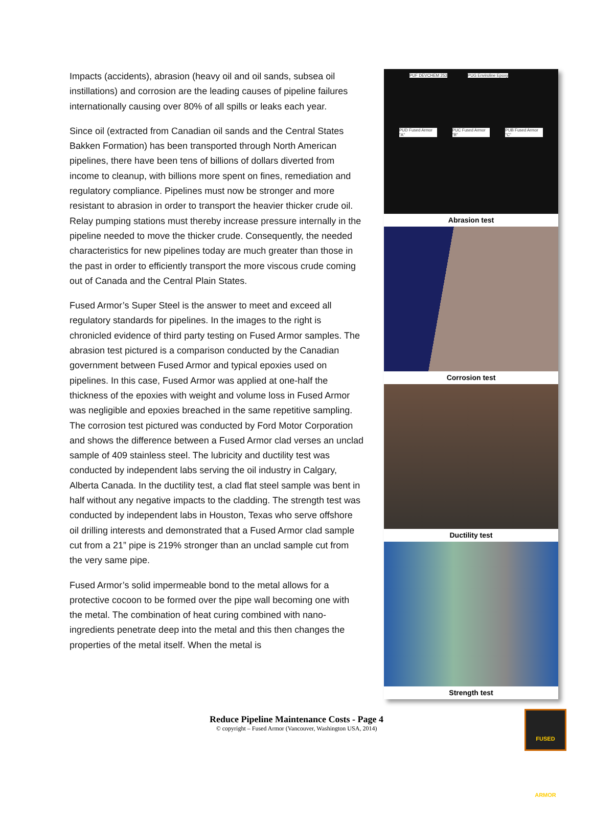Impacts (accidents), abrasion (heavy oil and oil sands, subsea oil instillations) and corrosion are the leading causes of pipeline failures internationally causing over 80% of all spills or leaks each year.
Since oil (extracted from Canadian oil sands and the Central States Bakken Formation) has been transported through North American pipelines, there have been tens of billions of dollars diverted from income to cleanup, with billions more spent on fines, remediation and regulatory compliance. Pipelines must now be stronger and more resistant to abrasion in order to transport the heavier thicker crude oil. Relay pumping stations must thereby increase pressure internally in the pipeline needed to move the thicker crude. Consequently, the needed characteristics for new pipelines today are much greater than those in the past in order to efficiently transport the more viscous crude coming out of Canada and the Central Plain States.
Fused Armor’s Super Steel is the answer to meet and exceed all regulatory standards for pipelines. In the images to the right is chronicled evidence of third party testing on Fused Armor samples. The abrasion test pictured is a comparison conducted by the Canadian government between Fused Armor and typical epoxies used on pipelines. In this case, Fused Armor was applied at one-half the thickness of the epoxies with weight and volume loss in Fused Armor was negligible and epoxies breached in the same repetitive sampling. The corrosion test pictured was conducted by Ford Motor Corporation and shows the difference between a Fused Armor clad verses an unclad sample of 409 stainless steel. The lubricity and ductility test was conducted by independent labs serving the oil industry in Calgary, Alberta Canada. In the ductility test, a clad flat steel sample was bent in half without any negative impacts to the cladding. The strength test was conducted by independent labs in Houston, Texas who serve offshore oil drilling interests and demonstrated that a Fused Armor clad sample cut from a 21” pipe is 219% stronger than an unclad sample cut from the very same pipe.
Fused Armor’s solid impermeable bond to the metal allows for a protective cocoon to be formed over the pipe wall becoming one with the metal. The combination of heat curing combined with nano-ingredients penetrate deep into the metal and this then changes the properties of the metal itself. When the metal is
PUF DEVCHEM 253 PUG Enviroline Epoxy
PUD Fused Armor "A" PUC Fused Armor "B" PUB Fused Armor "C"
Abrasion test
Corrosion test
Ductility test
Strength test
Reduce Pipeline Maintenance Costs - Page 4
© copyright – Fused Armor (Vancouver, Washington USA, 2014)
FUSED ARMOR